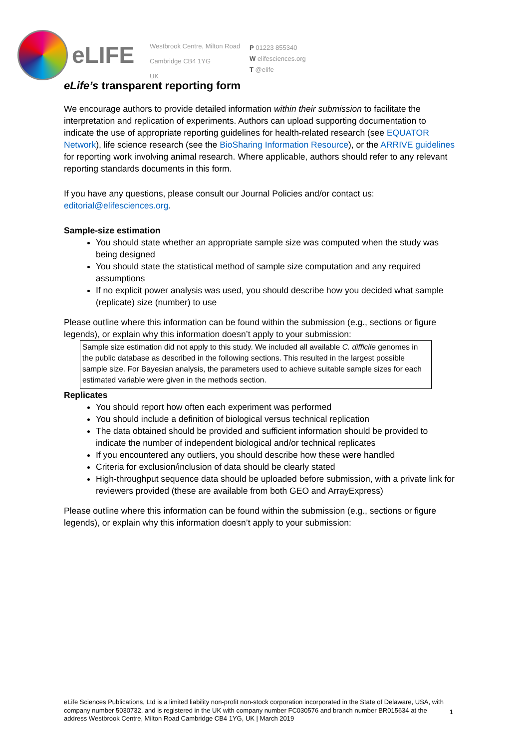eLIFE
Westbrook Centre, Milton Road
Cambridge CB4 1YG
UK
P 01223 855340
W elifesciences.org
T @elife
eLife’s transparent reporting form
We encourage authors to provide detailed information within their submission to facilitate the interpretation and replication of experiments. Authors can upload supporting documentation to indicate the use of appropriate reporting guidelines for health-related research (see EQUATOR Network), life science research (see the BioSharing Information Resource), or the ARRIVE guidelines for reporting work involving animal research. Where applicable, authors should refer to any relevant reporting standards documents in this form.
If you have any questions, please consult our Journal Policies and/or contact us: editorial@elifesciences.org.
Sample-size estimation
You should state whether an appropriate sample size was computed when the study was being designed
You should state the statistical method of sample size computation and any required assumptions
If no explicit power analysis was used, you should describe how you decided what sample (replicate) size (number) to use
Please outline where this information can be found within the submission (e.g., sections or figure legends), or explain why this information doesn’t apply to your submission:
Sample size estimation did not apply to this study. We included all available C. difficile genomes in the public database as described in the following sections. This resulted in the largest possible sample size. For Bayesian analysis, the parameters used to achieve suitable sample sizes for each estimated variable were given in the methods section.
Replicates
You should report how often each experiment was performed
You should include a definition of biological versus technical replication
The data obtained should be provided and sufficient information should be provided to indicate the number of independent biological and/or technical replicates
If you encountered any outliers, you should describe how these were handled
Criteria for exclusion/inclusion of data should be clearly stated
High-throughput sequence data should be uploaded before submission, with a private link for reviewers provided (these are available from both GEO and ArrayExpress)
Please outline where this information can be found within the submission (e.g., sections or figure legends), or explain why this information doesn’t apply to your submission:
eLife Sciences Publications, Ltd is a limited liability non-profit non-stock corporation incorporated in the State of Delaware, USA, with company number 5030732, and is registered in the UK with company number FC030576 and branch number BR015634 at the address Westbrook Centre, Milton Road Cambridge CB4 1YG, UK | March 2019
1